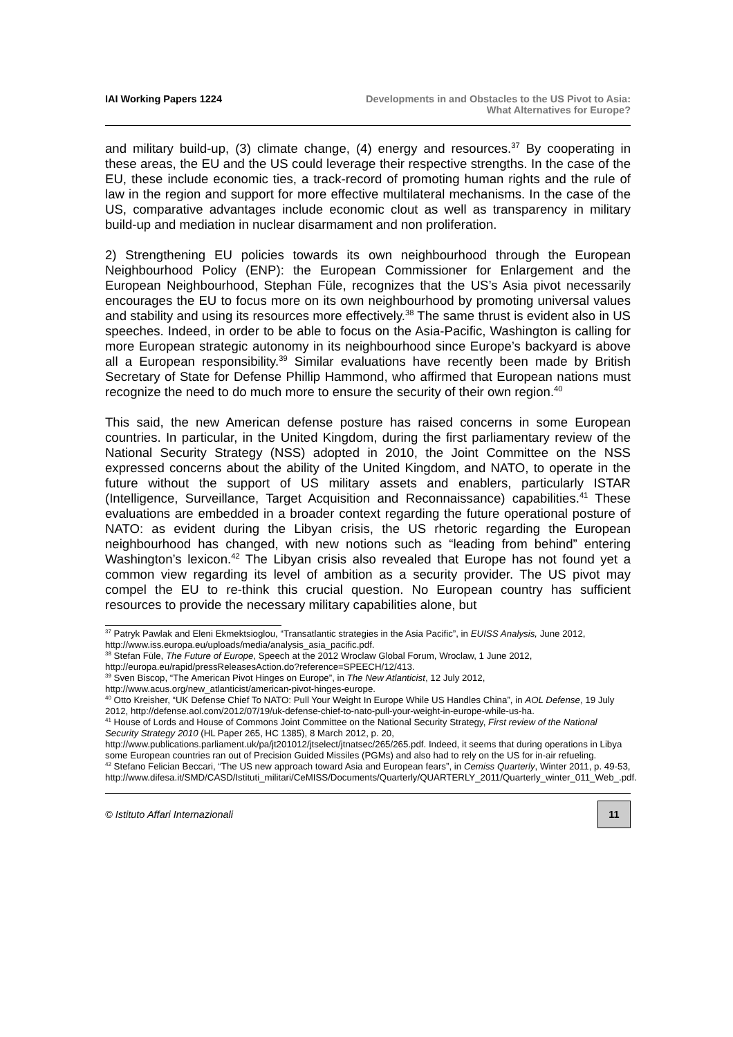IAI Working Papers 1224 Developments in and Obstacles to the US Pivot to Asia:
What Alternatives for Europe?
and military build-up, (3) climate change, (4) energy and resources.<sup>37</sup> By cooperating in these areas, the EU and the US could leverage their respective strengths. In the case of the EU, these include economic ties, a track-record of promoting human rights and the rule of law in the region and support for more effective multilateral mechanisms. In the case of the US, comparative advantages include economic clout as well as transparency in military build-up and mediation in nuclear disarmament and non proliferation.
2) Strengthening EU policies towards its own neighbourhood through the European Neighbourhood Policy (ENP): the European Commissioner for Enlargement and the European Neighbourhood, Stephan Füle, recognizes that the US’s Asia pivot necessarily encourages the EU to focus more on its own neighbourhood by promoting universal values and stability and using its resources more effectively.<sup>38</sup> The same thrust is evident also in US speeches. Indeed, in order to be able to focus on the Asia-Pacific, Washington is calling for more European strategic autonomy in its neighbourhood since Europe’s backyard is above all a European responsibility.<sup>39</sup> Similar evaluations have recently been made by British Secretary of State for Defense Phillip Hammond, who affirmed that European nations must recognize the need to do much more to ensure the security of their own region.<sup>40</sup>
This said, the new American defense posture has raised concerns in some European countries. In particular, in the United Kingdom, during the first parliamentary review of the National Security Strategy (NSS) adopted in 2010, the Joint Committee on the NSS expressed concerns about the ability of the United Kingdom, and NATO, to operate in the future without the support of US military assets and enablers, particularly ISTAR (Intelligence, Surveillance, Target Acquisition and Reconnaissance) capabilities.<sup>41</sup> These evaluations are embedded in a broader context regarding the future operational posture of NATO: as evident during the Libyan crisis, the US rhetoric regarding the European neighbourhood has changed, with new notions such as “leading from behind” entering Washington’s lexicon.<sup>42</sup> The Libyan crisis also revealed that Europe has not found yet a common view regarding its level of ambition as a security provider. The US pivot may compel the EU to re-think this crucial question. No European country has sufficient resources to provide the necessary military capabilities alone, but
<sup>37</sup> Patryk Pawlak and Eleni Ekmektsioglou, “Transatlantic strategies in the Asia Pacific”, in EUISS Analysis, June 2012, http://www.iss.europa.eu/uploads/media/analysis_asia_pacific.pdf.
<sup>38</sup> Stefan Füle, The Future of Europe, Speech at the 2012 Wroclaw Global Forum, Wroclaw, 1 June 2012, http://europa.eu/rapid/pressReleasesAction.do?reference=SPEECH/12/413.
<sup>39</sup> Sven Biscop, “The American Pivot Hinges on Europe”, in The New Atlanticist, 12 July 2012, http://www.acus.org/new_atlanticist/american-pivot-hinges-europe.
<sup>40</sup> Otto Kreisher, “UK Defense Chief To NATO: Pull Your Weight In Europe While US Handles China”, in AOL Defense, 19 July 2012, http://defense.aol.com/2012/07/19/uk-defense-chief-to-nato-pull-your-weight-in-europe-while-us-ha.
<sup>41</sup> House of Lords and House of Commons Joint Committee on the National Security Strategy, First review of the National Security Strategy 2010 (HL Paper 265, HC 1385), 8 March 2012, p. 20, http://www.publications.parliament.uk/pa/jt201012/jtselect/jtnatsec/265/265.pdf. Indeed, it seems that during operations in Libya some European countries ran out of Precision Guided Missiles (PGMs) and also had to rely on the US for in-air refueling.
<sup>42</sup> Stefano Felician Beccari, “The US new approach toward Asia and European fears”, in Cemiss Quarterly, Winter 2011, p. 49-53, http://www.difesa.it/SMD/CASD/Istituti_militari/CeMISS/Documents/Quarterly/QUARTERLY_2011/Quarterly_winter_011_Web_.pdf.
© Istituto Affari Internazionali
11